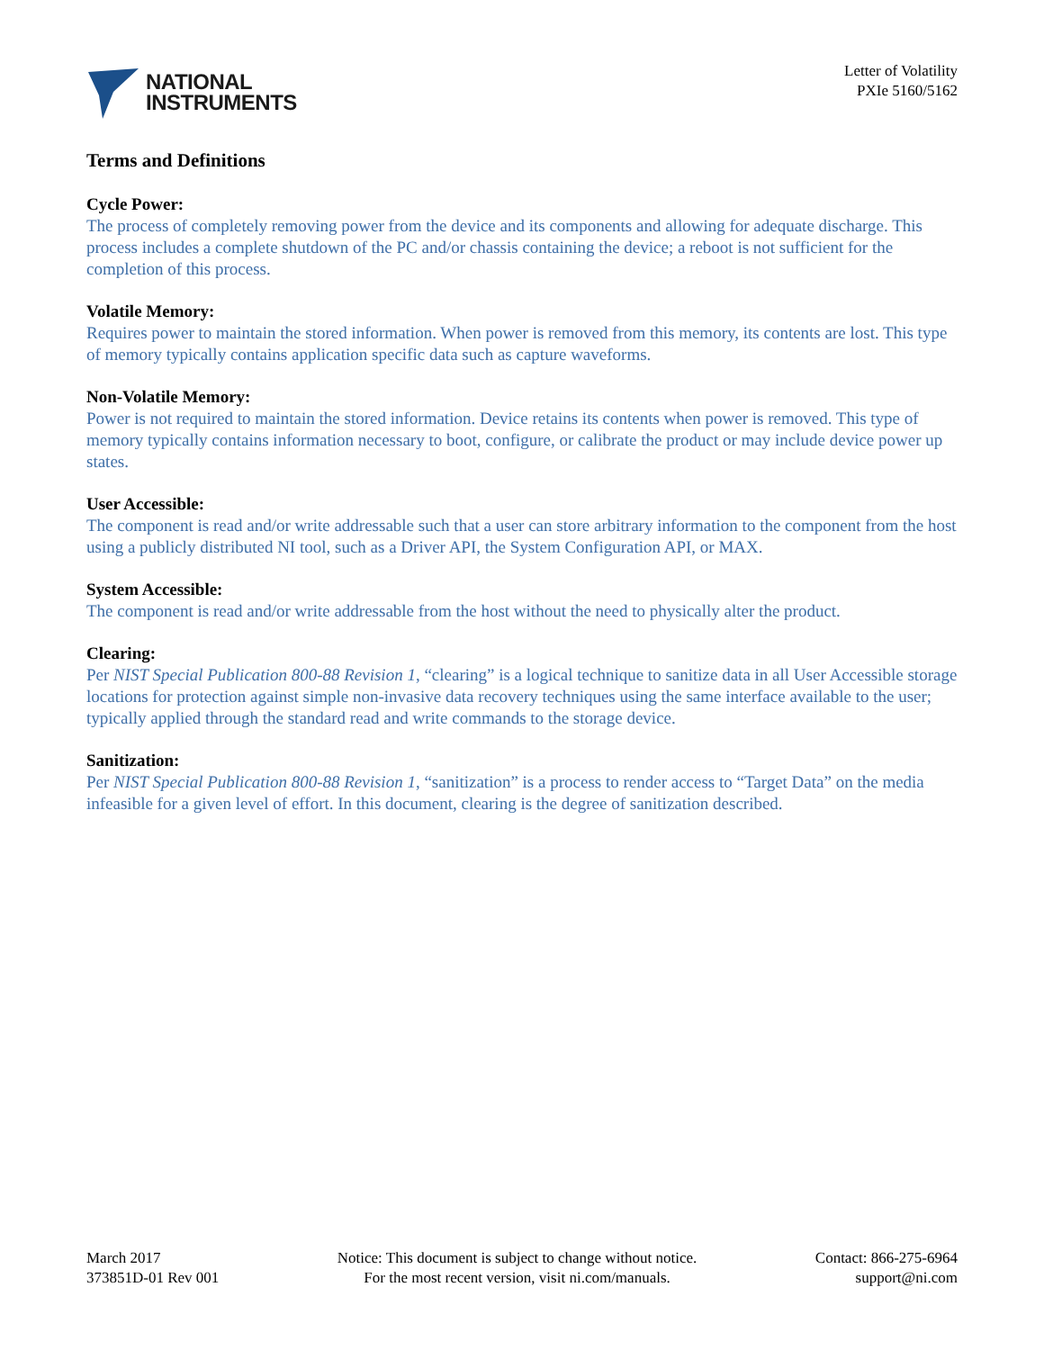NATIONAL
INSTRUMENTS
Letter of Volatility
PXIe 5160/5162
Terms and Definitions
Cycle Power:
The process of completely removing power from the device and its components and allowing for adequate discharge. This process includes a complete shutdown of the PC and/or chassis containing the device; a reboot is not sufficient for the completion of this process.
Volatile Memory:
Requires power to maintain the stored information. When power is removed from this memory, its contents are lost. This type of memory typically contains application specific data such as capture waveforms.
Non-Volatile Memory:
Power is not required to maintain the stored information. Device retains its contents when power is removed. This type of memory typically contains information necessary to boot, configure, or calibrate the product or may include device power up states.
User Accessible:
The component is read and/or write addressable such that a user can store arbitrary information to the component from the host using a publicly distributed NI tool, such as a Driver API, the System Configuration API, or MAX.
System Accessible:
The component is read and/or write addressable from the host without the need to physically alter the product.
Clearing:
Per NIST Special Publication 800-88 Revision 1, “clearing” is a logical technique to sanitize data in all User Accessible storage locations for protection against simple non-invasive data recovery techniques using the same interface available to the user; typically applied through the standard read and write commands to the storage device.
Sanitization:
Per NIST Special Publication 800-88 Revision 1, “sanitization” is a process to render access to “Target Data” on the media infeasible for a given level of effort. In this document, clearing is the degree of sanitization described.
March 2017
373851D-01 Rev 001
Notice: This document is subject to change without notice.
For the most recent version, visit ni.com/manuals.
Contact: 866-275-6964
support@ni.com